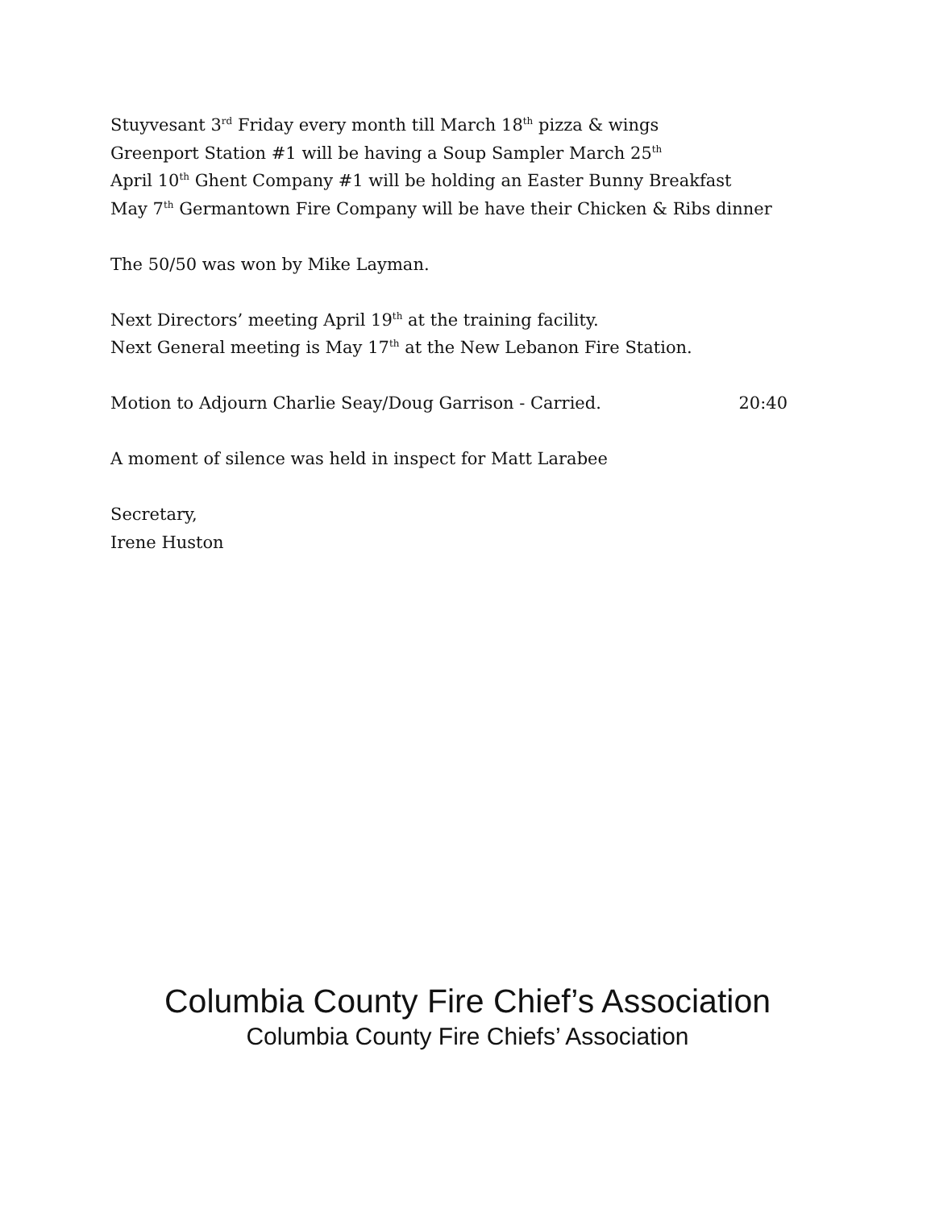Stuyvesant 3<sup>rd</sup> Friday every month till March 18<sup>th</sup> pizza & wings
Greenport Station #1 will be having a Soup Sampler March 25<sup>th</sup>
April 10<sup>th</sup> Ghent Company #1 will be holding an Easter Bunny Breakfast
May 7<sup>th</sup> Germantown Fire Company will be have their Chicken & Ribs dinner
The 50/50 was won by Mike Layman.
Next Directors’ meeting April 19<sup>th</sup> at the training facility.
Next General meeting is May 17<sup>th</sup> at the New Lebanon Fire Station.
Motion to Adjourn Charlie Seay/Doug Garrison - Carried. 20:40
A moment of silence was held in inspect for Matt Larabee
Secretary,
Irene Huston
Columbia County Fire Chief’s Association
Columbia County Fire Chiefs’ Association